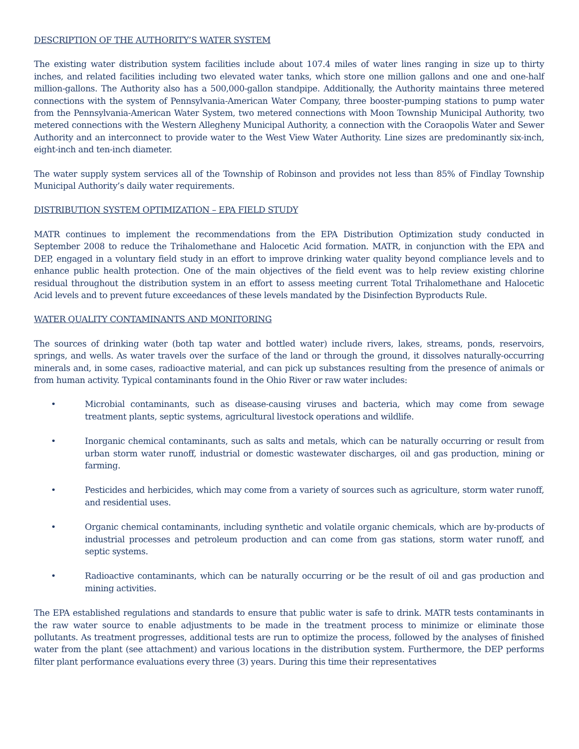DESCRIPTION OF THE AUTHORITY’S WATER SYSTEM
The existing water distribution system facilities include about 107.4 miles of water lines ranging in size up to thirty inches, and related facilities including two elevated water tanks, which store one million gallons and one and one-half million-gallons. The Authority also has a 500,000-gallon standpipe. Additionally, the Authority maintains three metered connections with the system of Pennsylvania-American Water Company, three booster-pumping stations to pump water from the Pennsylvania-American Water System, two metered connections with Moon Township Municipal Authority, two metered connections with the Western Allegheny Municipal Authority, a connection with the Coraopolis Water and Sewer Authority and an interconnect to provide water to the West View Water Authority. Line sizes are predominantly six-inch, eight-inch and ten-inch diameter.
The water supply system services all of the Township of Robinson and provides not less than 85% of Findlay Township Municipal Authority’s daily water requirements.
DISTRIBUTION SYSTEM OPTIMIZATION – EPA FIELD STUDY
MATR continues to implement the recommendations from the EPA Distribution Optimization study conducted in September 2008 to reduce the Trihalomethane and Halocetic Acid formation. MATR, in conjunction with the EPA and DEP, engaged in a voluntary field study in an effort to improve drinking water quality beyond compliance levels and to enhance public health protection. One of the main objectives of the field event was to help review existing chlorine residual throughout the distribution system in an effort to assess meeting current Total Trihalomethane and Halocetic Acid levels and to prevent future exceedances of these levels mandated by the Disinfection Byproducts Rule.
WATER QUALITY CONTAMINANTS AND MONITORING
The sources of drinking water (both tap water and bottled water) include rivers, lakes, streams, ponds, reservoirs, springs, and wells. As water travels over the surface of the land or through the ground, it dissolves naturally-occurring minerals and, in some cases, radioactive material, and can pick up substances resulting from the presence of animals or from human activity. Typical contaminants found in the Ohio River or raw water includes:
• Microbial contaminants, such as disease-causing viruses and bacteria, which may come from sewage treatment plants, septic systems, agricultural livestock operations and wildlife.
• Inorganic chemical contaminants, such as salts and metals, which can be naturally occurring or result from urban storm water runoff, industrial or domestic wastewater discharges, oil and gas production, mining or farming.
• Pesticides and herbicides, which may come from a variety of sources such as agriculture, storm water runoff, and residential uses.
• Organic chemical contaminants, including synthetic and volatile organic chemicals, which are by-products of industrial processes and petroleum production and can come from gas stations, storm water runoff, and septic systems.
• Radioactive contaminants, which can be naturally occurring or be the result of oil and gas production and mining activities.
The EPA established regulations and standards to ensure that public water is safe to drink. MATR tests contaminants in the raw water source to enable adjustments to be made in the treatment process to minimize or eliminate those pollutants. As treatment progresses, additional tests are run to optimize the process, followed by the analyses of finished water from the plant (see attachment) and various locations in the distribution system. Furthermore, the DEP performs filter plant performance evaluations every three (3) years. During this time their representatives